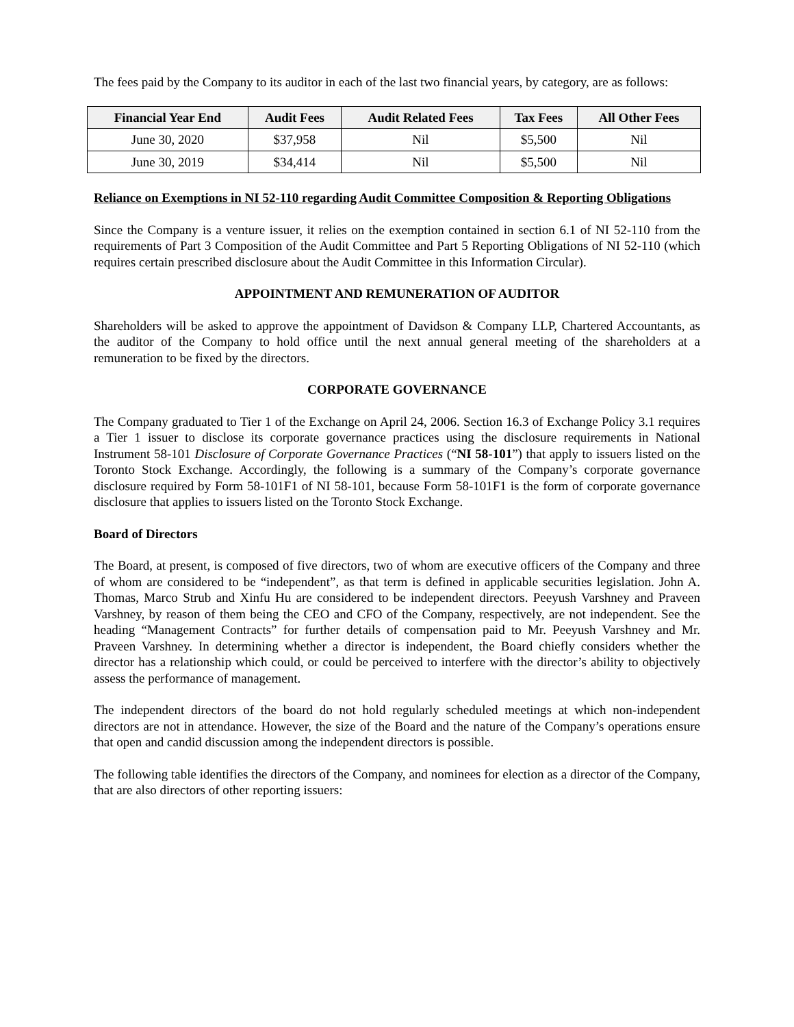The fees paid by the Company to its auditor in each of the last two financial years, by category, are as follows:
| Financial Year End | Audit Fees | Audit Related Fees | Tax Fees | All Other Fees |
| --- | --- | --- | --- | --- |
| June 30, 2020 | $37,958 | Nil | $5,500 | Nil |
| June 30, 2019 | $34,414 | Nil | $5,500 | Nil |
Reliance on Exemptions in NI 52-110 regarding Audit Committee Composition & Reporting Obligations
Since the Company is a venture issuer, it relies on the exemption contained in section 6.1 of NI 52-110 from the requirements of Part 3 Composition of the Audit Committee and Part 5 Reporting Obligations of NI 52-110 (which requires certain prescribed disclosure about the Audit Committee in this Information Circular).
APPOINTMENT AND REMUNERATION OF AUDITOR
Shareholders will be asked to approve the appointment of Davidson & Company LLP, Chartered Accountants, as the auditor of the Company to hold office until the next annual general meeting of the shareholders at a remuneration to be fixed by the directors.
CORPORATE GOVERNANCE
The Company graduated to Tier 1 of the Exchange on April 24, 2006. Section 16.3 of Exchange Policy 3.1 requires a Tier 1 issuer to disclose its corporate governance practices using the disclosure requirements in National Instrument 58-101 Disclosure of Corporate Governance Practices (“NI 58-101”) that apply to issuers listed on the Toronto Stock Exchange. Accordingly, the following is a summary of the Company’s corporate governance disclosure required by Form 58-101F1 of NI 58-101, because Form 58-101F1 is the form of corporate governance disclosure that applies to issuers listed on the Toronto Stock Exchange.
Board of Directors
The Board, at present, is composed of five directors, two of whom are executive officers of the Company and three of whom are considered to be “independent”, as that term is defined in applicable securities legislation. John A. Thomas, Marco Strub and Xinfu Hu are considered to be independent directors. Peeyush Varshney and Praveen Varshney, by reason of them being the CEO and CFO of the Company, respectively, are not independent. See the heading “Management Contracts” for further details of compensation paid to Mr. Peeyush Varshney and Mr. Praveen Varshney. In determining whether a director is independent, the Board chiefly considers whether the director has a relationship which could, or could be perceived to interfere with the director’s ability to objectively assess the performance of management.
The independent directors of the board do not hold regularly scheduled meetings at which non-independent directors are not in attendance. However, the size of the Board and the nature of the Company’s operations ensure that open and candid discussion among the independent directors is possible.
The following table identifies the directors of the Company, and nominees for election as a director of the Company, that are also directors of other reporting issuers: